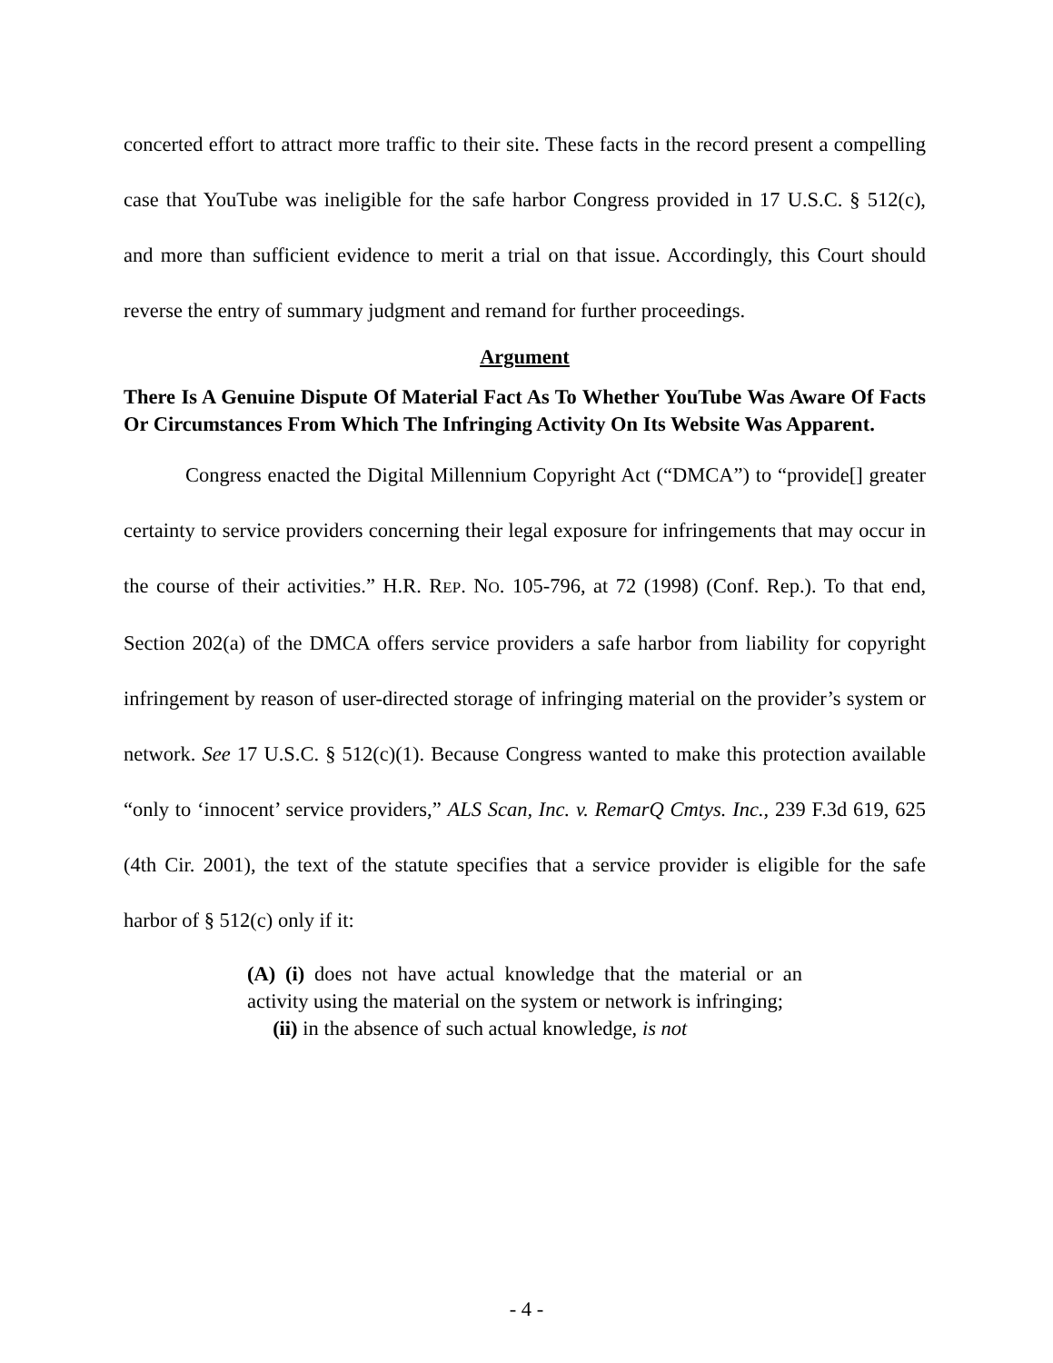concerted effort to attract more traffic to their site. These facts in the record present a compelling case that YouTube was ineligible for the safe harbor Congress provided in 17 U.S.C. § 512(c), and more than sufficient evidence to merit a trial on that issue. Accordingly, this Court should reverse the entry of summary judgment and remand for further proceedings.
Argument
There Is A Genuine Dispute Of Material Fact As To Whether YouTube Was Aware Of Facts Or Circumstances From Which The Infringing Activity On Its Website Was Apparent.
Congress enacted the Digital Millennium Copyright Act (“DMCA”) to “provide[] greater certainty to service providers concerning their legal exposure for infringements that may occur in the course of their activities.” H.R. REP. NO. 105-796, at 72 (1998) (Conf. Rep.). To that end, Section 202(a) of the DMCA offers service providers a safe harbor from liability for copyright infringement by reason of user-directed storage of infringing material on the provider’s system or network. See 17 U.S.C. § 512(c)(1). Because Congress wanted to make this protection available “only to ‘innocent’ service providers,” ALS Scan, Inc. v. RemarQ Cmtys. Inc., 239 F.3d 619, 625 (4th Cir. 2001), the text of the statute specifies that a service provider is eligible for the safe harbor of § 512(c) only if it:
(A) (i) does not have actual knowledge that the material or an activity using the material on the system or network is infringing;
(ii) in the absence of such actual knowledge, is not
- 4 -